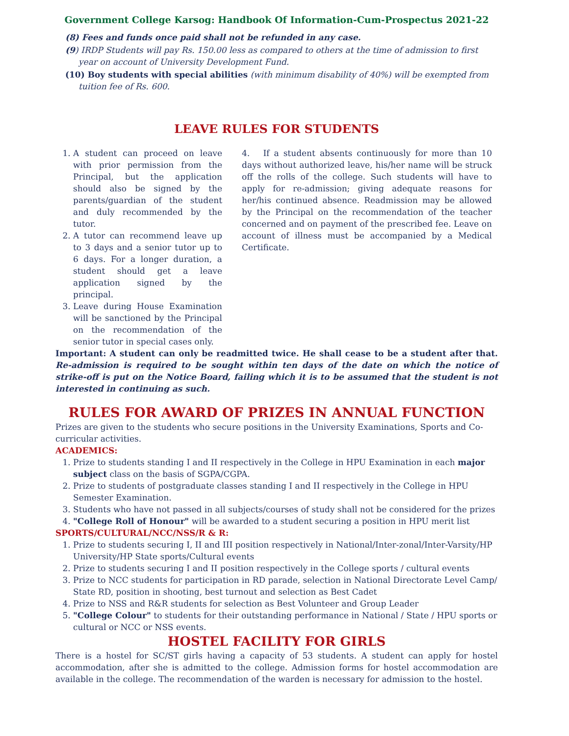Government College Karsog: Handbook Of Information-Cum-Prospectus 2021-22
(8) Fees and funds once paid shall not be refunded in any case.
(9) IRDP Students will pay Rs. 150.00 less as compared to others at the time of admission to first year on account of University Development Fund.
(10) Boy students with special abilities (with minimum disability of 40%) will be exempted from tuition fee of Rs. 600.
LEAVE RULES FOR STUDENTS
1. A student can proceed on leave with prior permission from the Principal, but the application should also be signed by the parents/guardian of the student and duly recommended by the tutor.
2. A tutor can recommend leave up to 3 days and a senior tutor up to 6 days. For a longer duration, a student should get a leave application signed by the principal.
3. Leave during House Examination will be sanctioned by the Principal on the recommendation of the senior tutor in special cases only.
4. If a student absents continuously for more than 10 days without authorized leave, his/her name will be struck off the rolls of the college. Such students will have to apply for re-admission; giving adequate reasons for her/his continued absence. Readmission may be allowed by the Principal on the recommendation of the teacher concerned and on payment of the prescribed fee. Leave on account of illness must be accompanied by a Medical Certificate.
Important: A student can only be readmitted twice. He shall cease to be a student after that. Re-admission is required to be sought within ten days of the date on which the notice of strike-off is put on the Notice Board, failing which it is to be assumed that the student is not interested in continuing as such.
RULES FOR AWARD OF PRIZES IN ANNUAL FUNCTION
Prizes are given to the students who secure positions in the University Examinations, Sports and Co-curricular activities.
ACADEMICS:
1. Prize to students standing I and II respectively in the College in HPU Examination in each major subject class on the basis of SGPA/CGPA.
2. Prize to students of postgraduate classes standing I and II respectively in the College in HPU Semester Examination.
3. Students who have not passed in all subjects/courses of study shall not be considered for the prizes
4. "College Roll of Honour" will be awarded to a student securing a position in HPU merit list
SPORTS/CULTURAL/NCC/NSS/R & R:
1. Prize to students securing I, II and III position respectively in National/Inter-zonal/Inter-Varsity/HP University/HP State sports/Cultural events
2. Prize to students securing I and II position respectively in the College sports / cultural events
3. Prize to NCC students for participation in RD parade, selection in National Directorate Level Camp/ State RD, position in shooting, best turnout and selection as Best Cadet
4. Prize to NSS and R&R students for selection as Best Volunteer and Group Leader
5. "College Colour" to students for their outstanding performance in National / State / HPU sports or cultural or NCC or NSS events.
HOSTEL FACILITY FOR GIRLS
There is a hostel for SC/ST girls having a capacity of 53 students. A student can apply for hostel accommodation, after she is admitted to the college. Admission forms for hostel accommodation are available in the college. The recommendation of the warden is necessary for admission to the hostel.